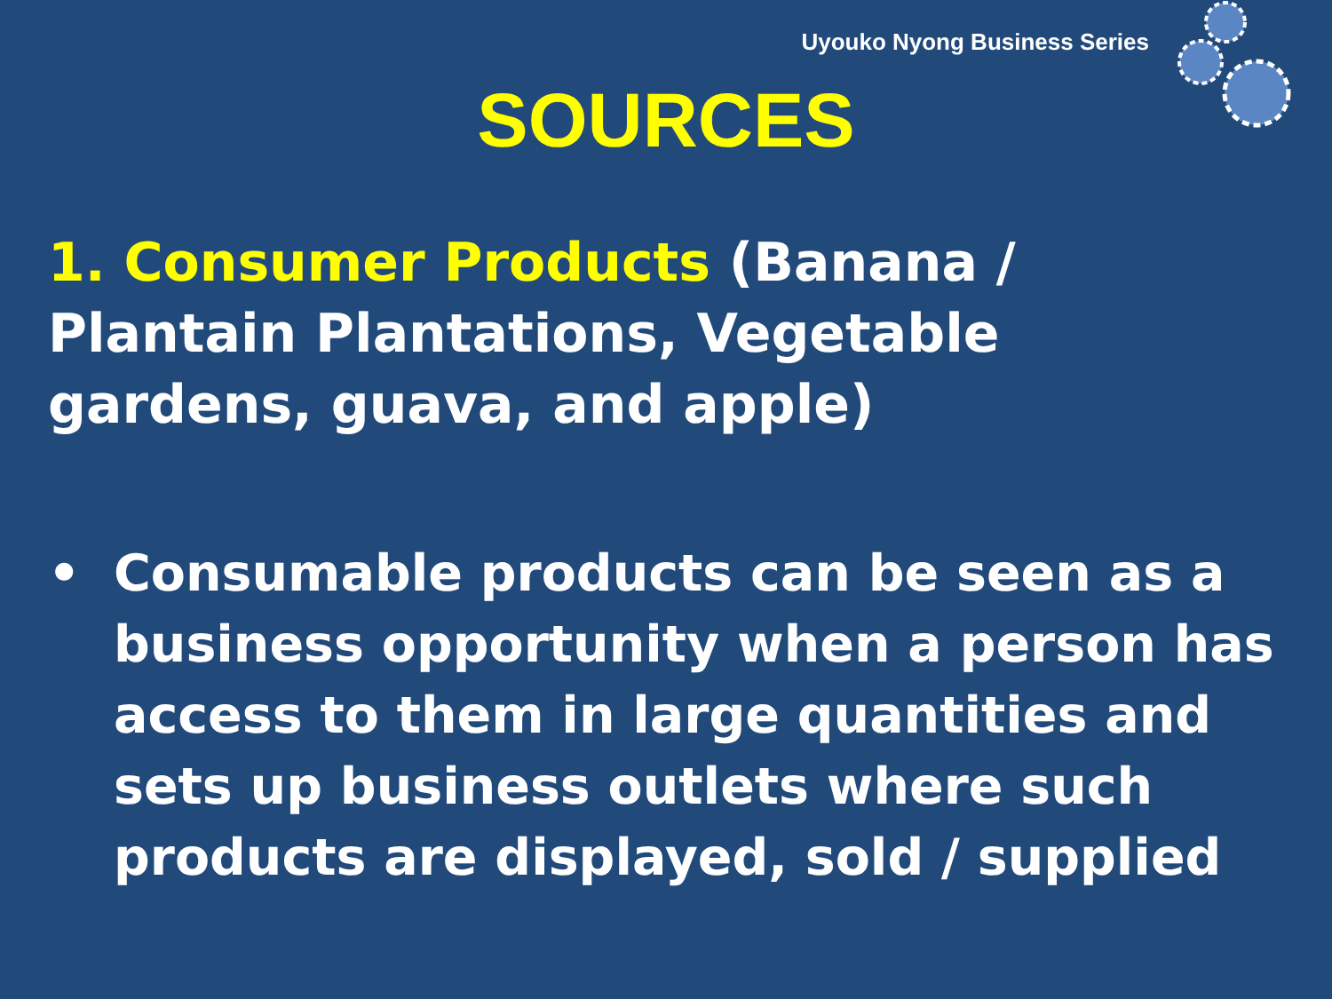Uyouko Nyong Business Series
SOURCES
1. Consumer Products (Banana / Plantain Plantations, Vegetable gardens, guava, and apple)
• Consumable products can be seen as a business opportunity when a person has access to them in large quantities and sets up business outlets where such products are displayed, sold / supplied